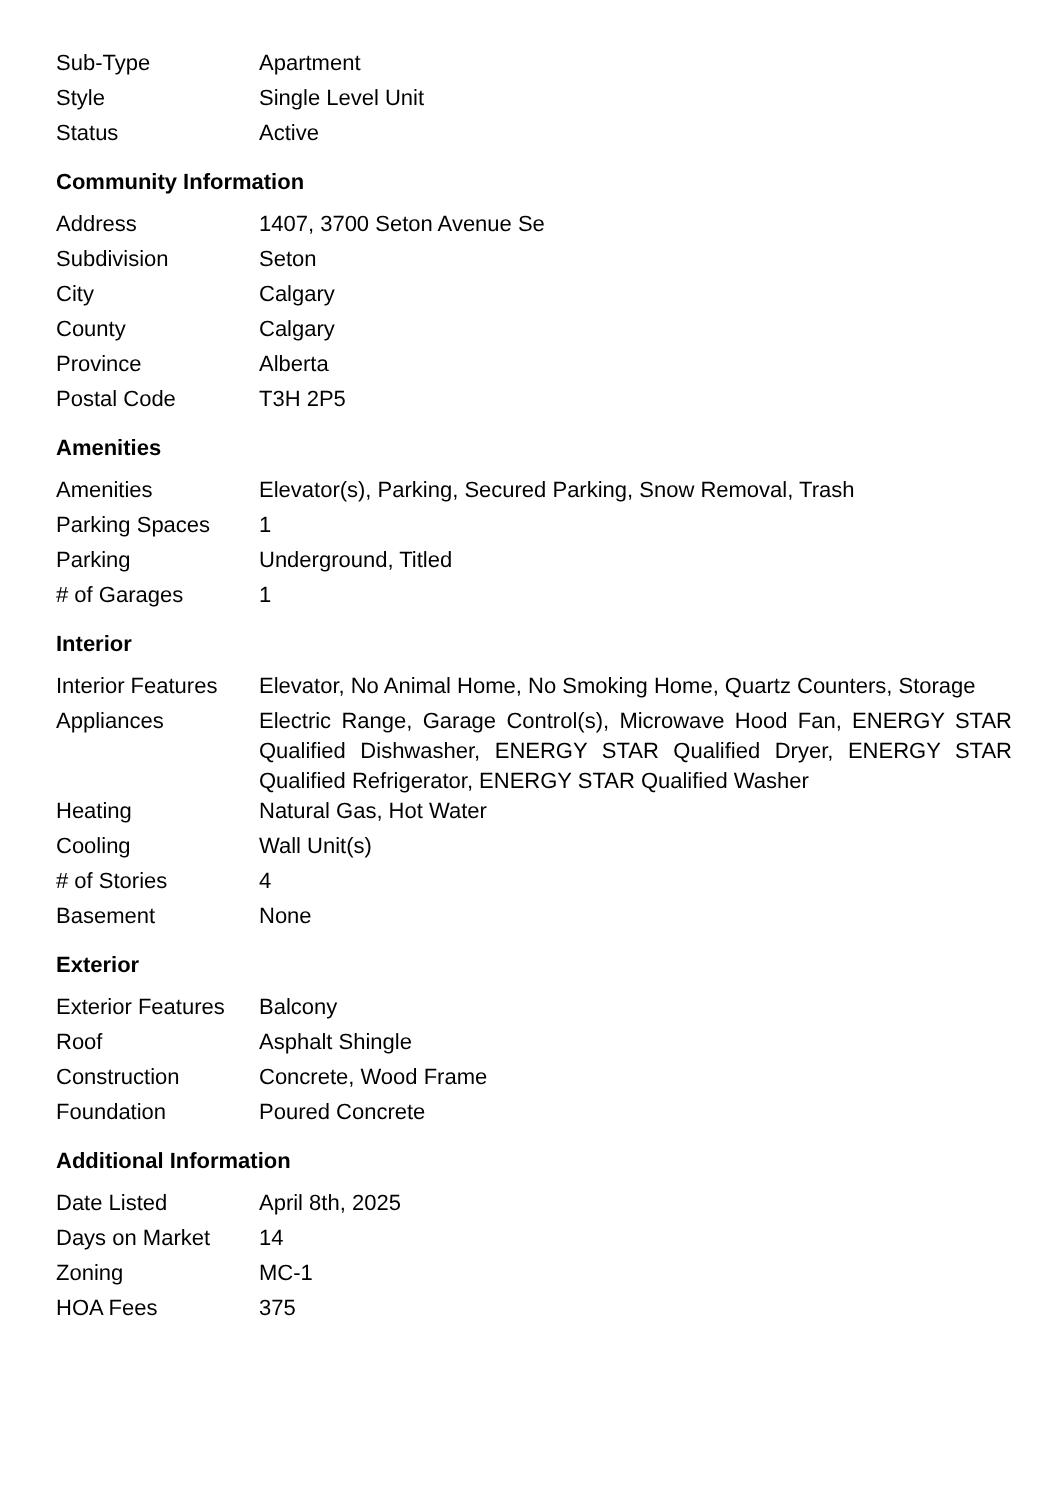| Sub-Type | Apartment |
| Style | Single Level Unit |
| Status | Active |
Community Information
| Address | 1407, 3700 Seton Avenue Se |
| Subdivision | Seton |
| City | Calgary |
| County | Calgary |
| Province | Alberta |
| Postal Code | T3H 2P5 |
Amenities
| Amenities | Elevator(s), Parking, Secured Parking, Snow Removal, Trash |
| Parking Spaces | 1 |
| Parking | Underground, Titled |
| # of Garages | 1 |
Interior
| Interior Features | Elevator, No Animal Home, No Smoking Home, Quartz Counters, Storage |
| Appliances | Electric Range, Garage Control(s), Microwave Hood Fan, ENERGY STAR Qualified Dishwasher, ENERGY STAR Qualified Dryer, ENERGY STAR Qualified Refrigerator, ENERGY STAR Qualified Washer |
| Heating | Natural Gas, Hot Water |
| Cooling | Wall Unit(s) |
| # of Stories | 4 |
| Basement | None |
Exterior
| Exterior Features | Balcony |
| Roof | Asphalt Shingle |
| Construction | Concrete, Wood Frame |
| Foundation | Poured Concrete |
Additional Information
| Date Listed | April 8th, 2025 |
| Days on Market | 14 |
| Zoning | MC-1 |
| HOA Fees | 375 |